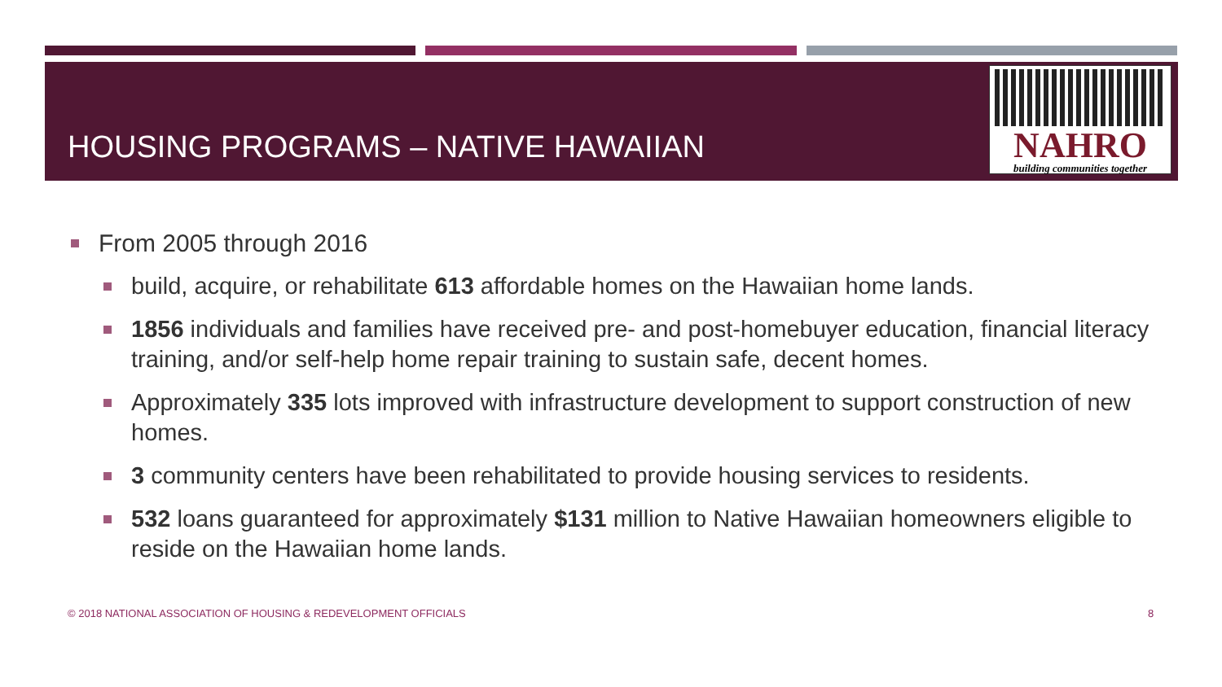HOUSING PROGRAMS – NATIVE HAWAIIAN
NAHRO
building communities together
From 2005 through 2016
build, acquire, or rehabilitate 613 affordable homes on the Hawaiian home lands.
1856 individuals and families have received pre- and post-homebuyer education, financial literacy training, and/or self-help home repair training to sustain safe, decent homes.
Approximately 335 lots improved with infrastructure development to support construction of new homes.
3 community centers have been rehabilitated to provide housing services to residents.
532 loans guaranteed for approximately $131 million to Native Hawaiian homeowners eligible to reside on the Hawaiian home lands.
© 2018 NATIONAL ASSOCIATION OF HOUSING & REDEVELOPMENT OFFICIALS
8